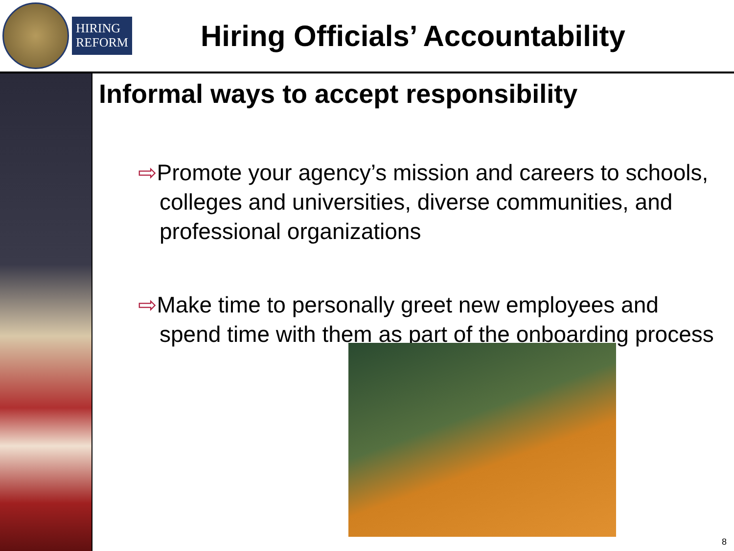HIRING
REFORM
Hiring Officials’ Accountability
Informal ways to accept responsibility
⇨Promote your agency’s mission and careers to schools, colleges and universities, diverse communities, and professional organizations
⇨Make time to personally greet new employees and spend time with them as part of the onboarding process
8